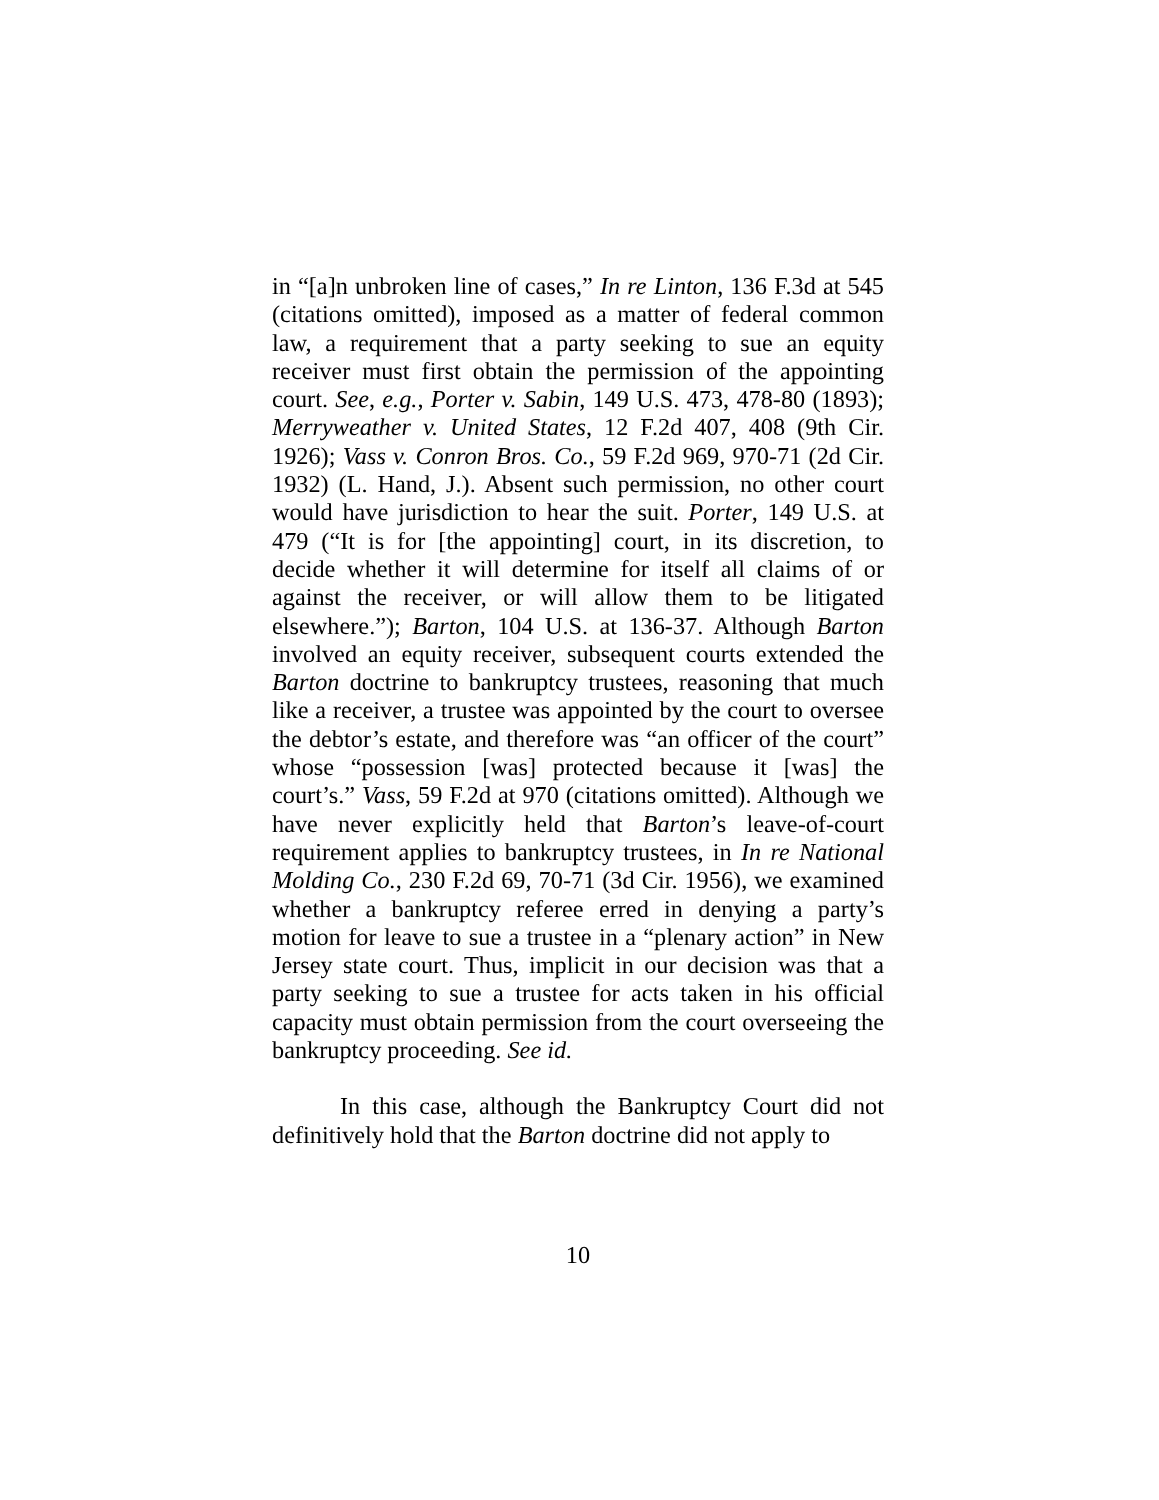in “[a]n unbroken line of cases,” In re Linton, 136 F.3d at 545 (citations omitted), imposed as a matter of federal common law, a requirement that a party seeking to sue an equity receiver must first obtain the permission of the appointing court. See, e.g., Porter v. Sabin, 149 U.S. 473, 478-80 (1893); Merryweather v. United States, 12 F.2d 407, 408 (9th Cir. 1926); Vass v. Conron Bros. Co., 59 F.2d 969, 970-71 (2d Cir. 1932) (L. Hand, J.). Absent such permission, no other court would have jurisdiction to hear the suit. Porter, 149 U.S. at 479 (“It is for [the appointing] court, in its discretion, to decide whether it will determine for itself all claims of or against the receiver, or will allow them to be litigated elsewhere.”); Barton, 104 U.S. at 136-37. Although Barton involved an equity receiver, subsequent courts extended the Barton doctrine to bankruptcy trustees, reasoning that much like a receiver, a trustee was appointed by the court to oversee the debtor’s estate, and therefore was “an officer of the court” whose “possession [was] protected because it [was] the court’s.” Vass, 59 F.2d at 970 (citations omitted). Although we have never explicitly held that Barton’s leave-of-court requirement applies to bankruptcy trustees, in In re National Molding Co., 230 F.2d 69, 70-71 (3d Cir. 1956), we examined whether a bankruptcy referee erred in denying a party’s motion for leave to sue a trustee in a “plenary action” in New Jersey state court. Thus, implicit in our decision was that a party seeking to sue a trustee for acts taken in his official capacity must obtain permission from the court overseeing the bankruptcy proceeding. See id.
In this case, although the Bankruptcy Court did not definitively hold that the Barton doctrine did not apply to
10